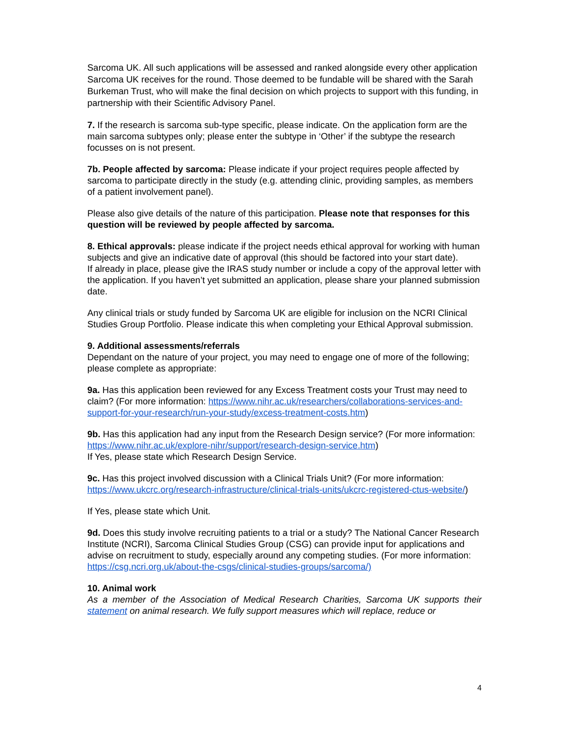Sarcoma UK. All such applications will be assessed and ranked alongside every other application Sarcoma UK receives for the round. Those deemed to be fundable will be shared with the Sarah Burkeman Trust, who will make the final decision on which projects to support with this funding, in partnership with their Scientific Advisory Panel.
7. If the research is sarcoma sub-type specific, please indicate. On the application form are the main sarcoma subtypes only; please enter the subtype in ‘Other’ if the subtype the research focusses on is not present.
7b. People affected by sarcoma: Please indicate if your project requires people affected by sarcoma to participate directly in the study (e.g. attending clinic, providing samples, as members of a patient involvement panel).
Please also give details of the nature of this participation. Please note that responses for this question will be reviewed by people affected by sarcoma.
8. Ethical approvals: please indicate if the project needs ethical approval for working with human subjects and give an indicative date of approval (this should be factored into your start date).
If already in place, please give the IRAS study number or include a copy of the approval letter with the application. If you haven’t yet submitted an application, please share your planned submission date.
Any clinical trials or study funded by Sarcoma UK are eligible for inclusion on the NCRI Clinical Studies Group Portfolio. Please indicate this when completing your Ethical Approval submission.
9. Additional assessments/referrals
Dependant on the nature of your project, you may need to engage one of more of the following; please complete as appropriate:
9a. Has this application been reviewed for any Excess Treatment costs your Trust may need to claim? (For more information: https://www.nihr.ac.uk/researchers/collaborations-services-and-support-for-your-research/run-your-study/excess-treatment-costs.htm)
9b. Has this application had any input from the Research Design service? (For more information: https://www.nihr.ac.uk/explore-nihr/support/research-design-service.htm)
If Yes, please state which Research Design Service.
9c. Has this project involved discussion with a Clinical Trials Unit? (For more information: https://www.ukcrc.org/research-infrastructure/clinical-trials-units/ukcrc-registered-ctus-website/)
If Yes, please state which Unit.
9d. Does this study involve recruiting patients to a trial or a study? The National Cancer Research Institute (NCRI), Sarcoma Clinical Studies Group (CSG) can provide input for applications and advise on recruitment to study, especially around any competing studies. (For more information: https://csg.ncri.org.uk/about-the-csgs/clinical-studies-groups/sarcoma/)
10. Animal work
As a member of the Association of Medical Research Charities, Sarcoma UK supports their statement on animal research. We fully support measures which will replace, reduce or
4